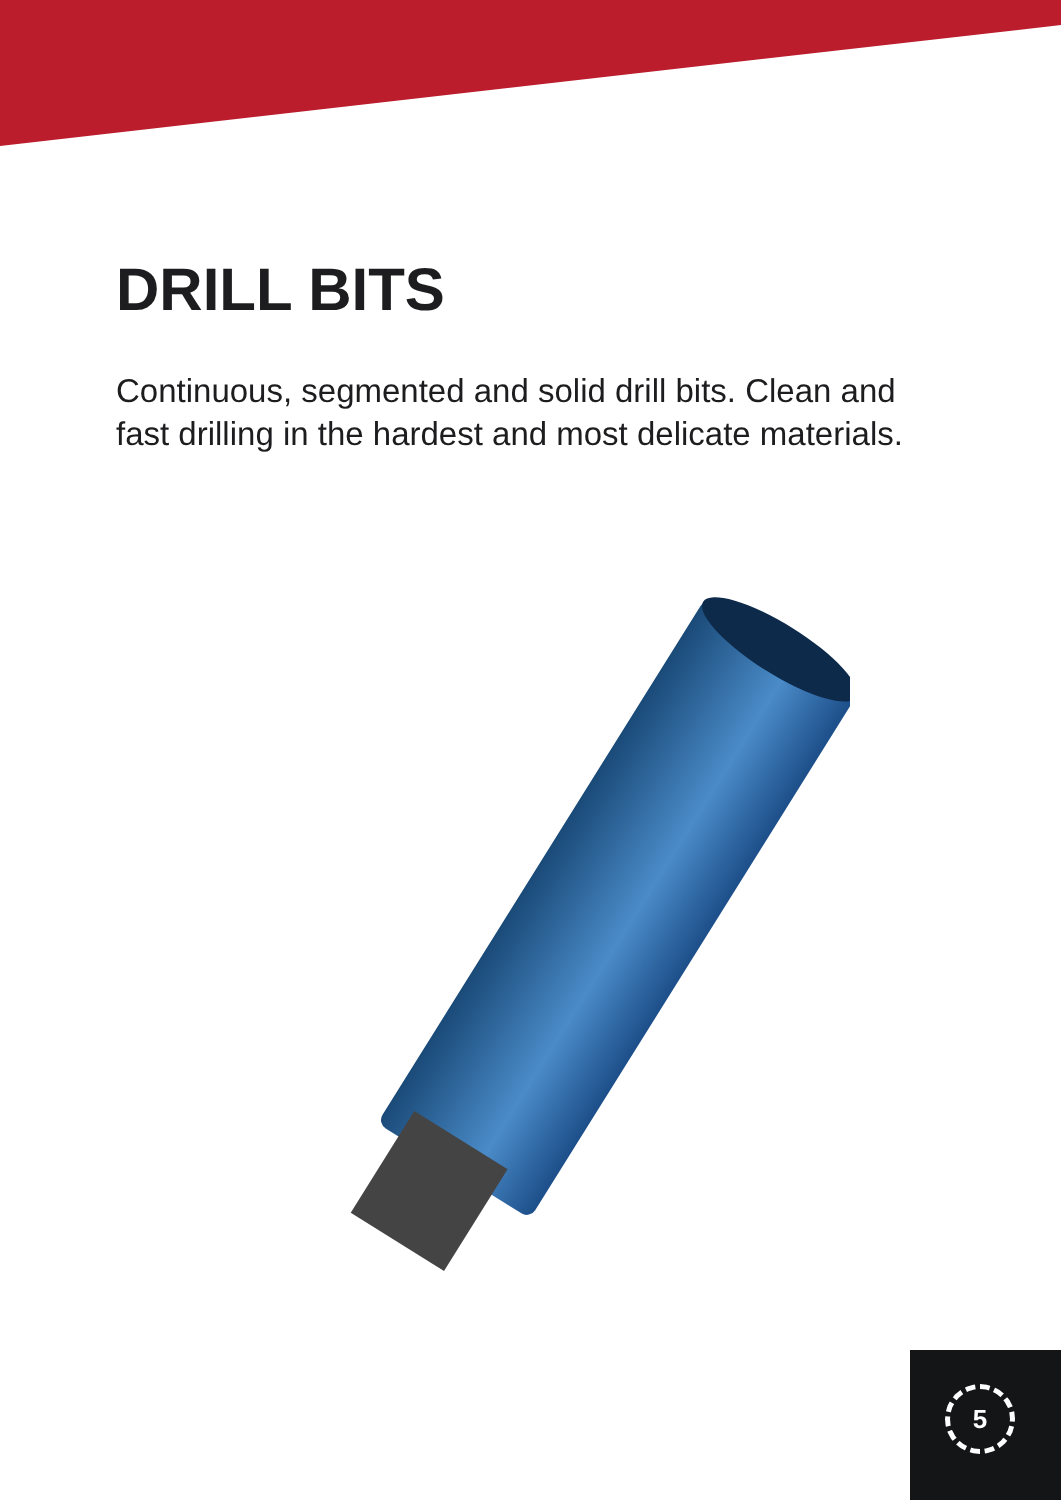DRILL BITS
Continuous, segmented and solid drill bits. Clean and fast drilling in the hardest and most delicate materials.
5